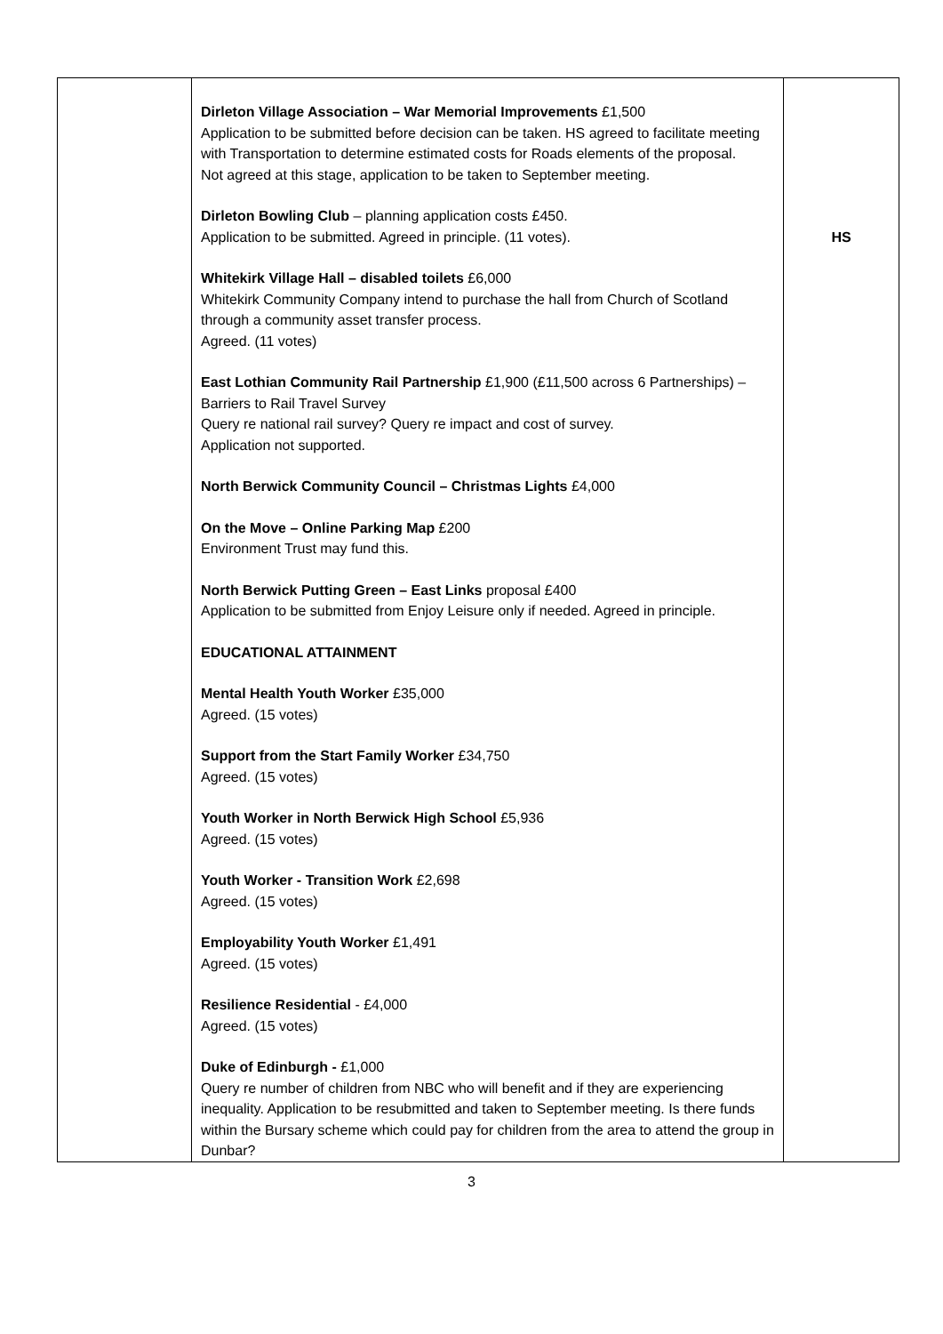| | Dirleton Village Association – War Memorial Improvements £1,500 Application to be submitted before decision can be taken. HS agreed to facilitate meeting with Transportation to determine estimated costs for Roads elements of the proposal. Not agreed at this stage, application to be taken to September meeting. Dirleton Bowling Club – planning application costs £450. Application to be submitted. Agreed in principle. (11 votes). Whitekirk Village Hall – disabled toilets £6,000 Whitekirk Community Company intend to purchase the hall from Church of Scotland through a community asset transfer process. Agreed. (11 votes) East Lothian Community Rail Partnership £1,900 (£11,500 across 6 Partnerships) – Barriers to Rail Travel Survey Query re national rail survey? Query re impact and cost of survey. Application not supported. North Berwick Community Council – Christmas Lights £4,000 On the Move – Online Parking Map £200 Environment Trust may fund this. North Berwick Putting Green – East Links proposal £400 Application to be submitted from Enjoy Leisure only if needed. Agreed in principle. EDUCATIONAL ATTAINMENT Mental Health Youth Worker £35,000 Agreed. (15 votes) Support from the Start Family Worker £34,750 Agreed. (15 votes) Youth Worker in North Berwick High School £5,936 Agreed. (15 votes) Youth Worker - Transition Work £2,698 Agreed. (15 votes) Employability Youth Worker £1,491 Agreed. (15 votes) Resilience Residential - £4,000 Agreed. (15 votes) Duke of Edinburgh - £1,000 Query re number of children from NBC who will benefit and if they are experiencing inequality. Application to be resubmitted and taken to September meeting. Is there funds within the Bursary scheme which could pay for children from the area to attend the group in Dunbar? | HS |
3